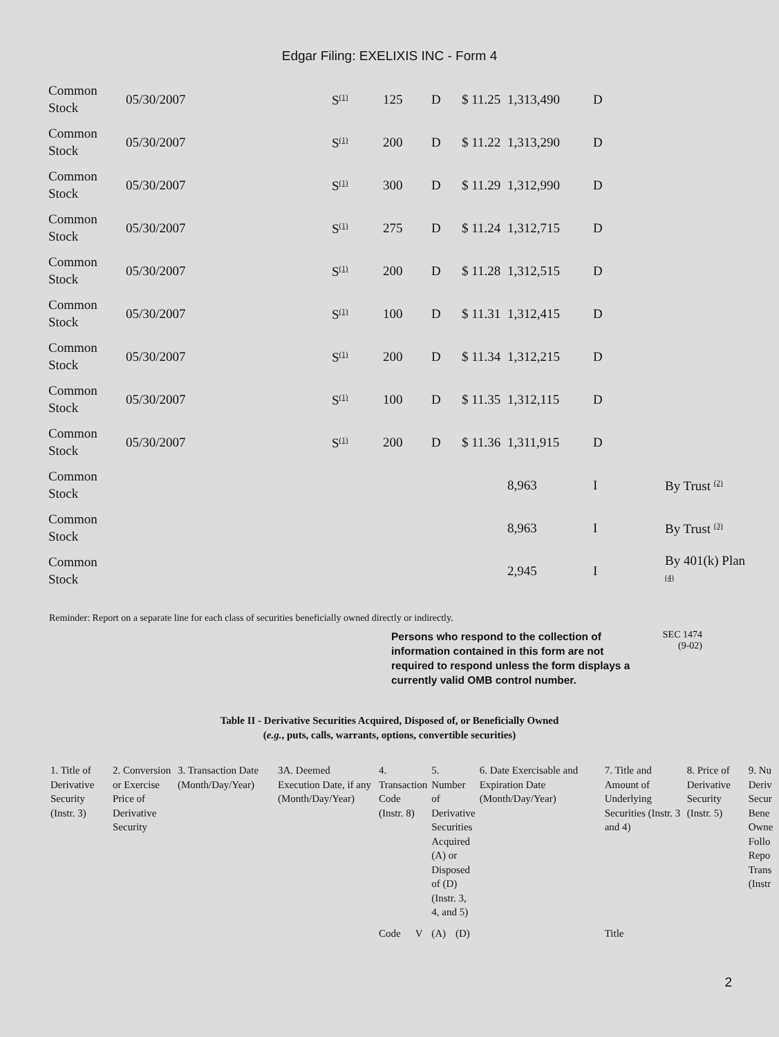Edgar Filing: EXELIXIS INC - Form 4
| Common Stock | 05/30/2007 | S<sup>(1)</sup> | 125 | D | $ 11.25 | 1,313,490 | D | |
| Common Stock | 05/30/2007 | S<sup>(1)</sup> | 200 | D | $ 11.22 | 1,313,290 | D | |
| Common Stock | 05/30/2007 | S<sup>(1)</sup> | 300 | D | $ 11.29 | 1,312,990 | D | |
| Common Stock | 05/30/2007 | S<sup>(1)</sup> | 275 | D | $ 11.24 | 1,312,715 | D | |
| Common Stock | 05/30/2007 | S<sup>(1)</sup> | 200 | D | $ 11.28 | 1,312,515 | D | |
| Common Stock | 05/30/2007 | S<sup>(1)</sup> | 100 | D | $ 11.31 | 1,312,415 | D | |
| Common Stock | 05/30/2007 | S<sup>(1)</sup> | 200 | D | $ 11.34 | 1,312,215 | D | |
| Common Stock | 05/30/2007 | S<sup>(1)</sup> | 100 | D | $ 11.35 | 1,312,115 | D | |
| Common Stock | 05/30/2007 | S<sup>(1)</sup> | 200 | D | $ 11.36 | 1,311,915 | D | |
| Common Stock | | | | | | 8,963 | I | By Trust <sup>(2)</sup> |
| Common Stock | | | | | | 8,963 | I | By Trust <sup>(3)</sup> |
| Common Stock | | | | | | 2,945 | I | By 401(k) Plan <sup>(4)</sup> |
Reminder: Report on a separate line for each class of securities beneficially owned directly or indirectly.
Persons who respond to the collection of information contained in this form are not required to respond unless the form displays a currently valid OMB control number.
SEC 1474
(9-02)
Table II - Derivative Securities Acquired, Disposed of, or Beneficially Owned
(e.g., puts, calls, warrants, options, convertible securities)
| 1. Title of Derivative Security (Instr. 3) | 2. Conversion or Exercise Price of Derivative Security | 3. Transaction Date (Month/Day/Year) | 3A. Deemed Execution Date, if any (Month/Day/Year) | 4. Transaction Code (Instr. 8) | | 5. Number of Derivative Securities Acquired (A) or Disposed of (D) (Instr. 3, 4, and 5) | | 6. Date Exercisable and Expiration Date (Month/Day/Year) | 7. Title and Amount of Underlying Securities (Instr. 3 and 4) | 8. Price of Derivative Security (Instr. 5) | 9. Nu Deriv Secur Bene Owne Follo Repo Trans (Instr |
| | | | | Code | V | (A) | (D) | | Title | | |
2